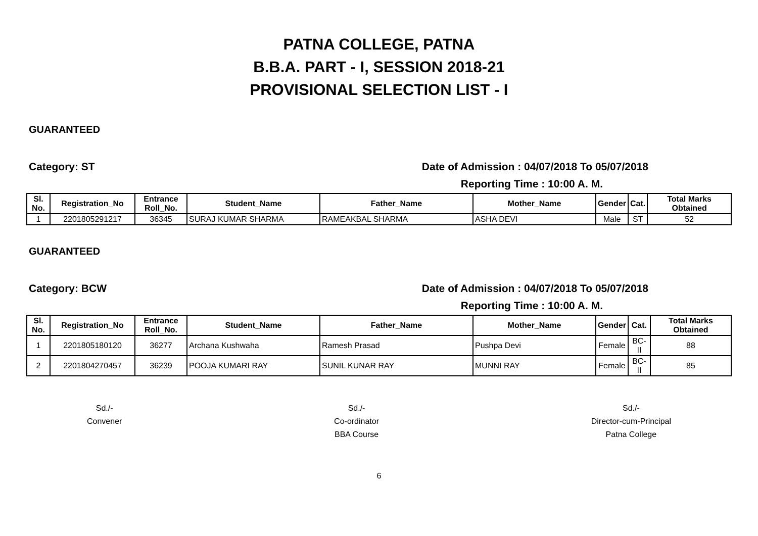PATNA COLLEGE, PATNA
B.B.A. PART - I, SESSION 2018-21
PROVISIONAL SELECTION LIST - I
GUARANTEED
Category: ST Date of Admission : 04/07/2018 To 05/07/2018
Reporting Time : 10:00 A. M.
| Sl. No. | Registration_No | Entrance Roll_No. | Student_Name | Father_Name | Mother_Name | Gender | Cat. | Total Marks Obtained |
| --- | --- | --- | --- | --- | --- | --- | --- | --- |
| 1 | 2201805291217 | 36345 | SURAJ KUMAR SHARMA | RAMEAKBAL SHARMA | ASHA DEVI | Male | ST | 52 |
GUARANTEED
Category: BCW Date of Admission : 04/07/2018 To 05/07/2018
Reporting Time : 10:00 A. M.
| Sl. No. | Registration_No | Entrance Roll_No. | Student_Name | Father_Name | Mother_Name | Gender | Cat. | Total Marks Obtained |
| --- | --- | --- | --- | --- | --- | --- | --- | --- |
| 1 | 2201805180120 | 36277 | Archana Kushwaha | Ramesh Prasad | Pushpa Devi | Female | BC-II | 88 |
| 2 | 2201804270457 | 36239 | POOJA KUMARI RAY | SUNIL KUNAR RAY | MUNNI RAY | Female | BC-II | 85 |
Sd./-
Convener
Sd./-
Co-ordinator
BBA Course
Sd./-
Director-cum-Principal
Patna College
6